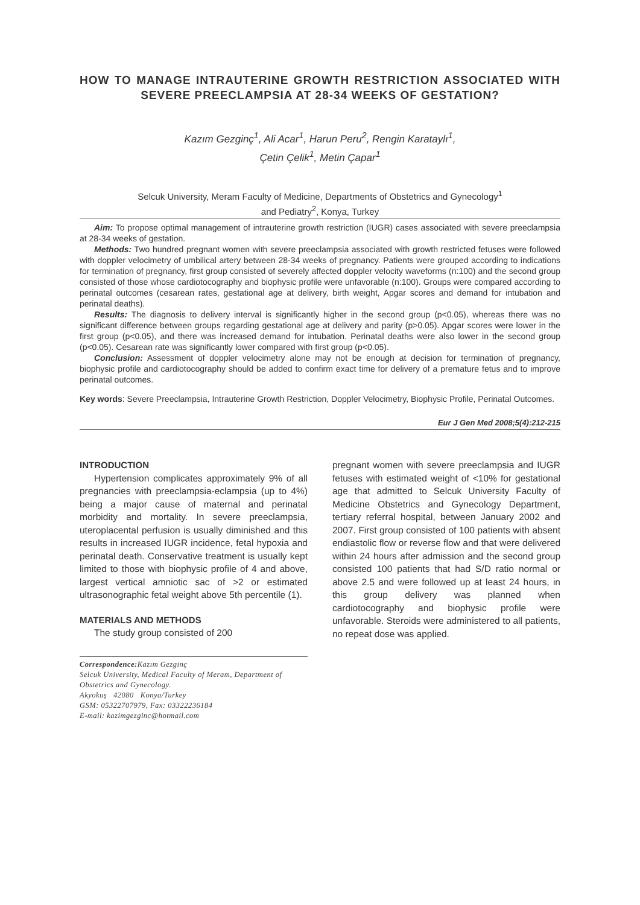HOW TO MANAGE INTRAUTERINE GROWTH RESTRICTION ASSOCIATED WITH SEVERE PREECLAMPSIA AT 28-34 WEEKS OF GESTATION?
Kazım Gezginç<sup>1</sup>, Ali Acar<sup>1</sup>, Harun Peru<sup>2</sup>, Rengin Karataylı<sup>1</sup>,
Çetin Çelik<sup>1</sup>, Metin Çapar<sup>1</sup>
Selcuk University, Meram Faculty of Medicine, Departments of Obstetrics and Gynecology<sup>1</sup>
and Pediatry<sup>2</sup>, Konya, Turkey
Aim: To propose optimal management of intrauterine growth restriction (IUGR) cases associated with severe preeclampsia at 28-34 weeks of gestation.
Methods: Two hundred pregnant women with severe preeclampsia associated with growth restricted fetuses were followed with doppler velocimetry of umbilical artery between 28-34 weeks of pregnancy. Patients were grouped according to indications for termination of pregnancy, first group consisted of severely affected doppler velocity waveforms (n:100) and the second group consisted of those whose cardiotocography and biophysic profile were unfavorable (n:100). Groups were compared according to perinatal outcomes (cesarean rates, gestational age at delivery, birth weight, Apgar scores and demand for intubation and perinatal deaths).
Results: The diagnosis to delivery interval is significantly higher in the second group (p<0.05), whereas there was no significant difference between groups regarding gestational age at delivery and parity (p>0.05). Apgar scores were lower in the first group (p<0.05), and there was increased demand for intubation. Perinatal deaths were also lower in the second group (p<0.05). Cesarean rate was significantly lower compared with first group (p<0.05).
Conclusion: Assessment of doppler velocimetry alone may not be enough at decision for termination of pregnancy, biophysic profile and cardiotocography should be added to confirm exact time for delivery of a premature fetus and to improve perinatal outcomes.
Key words: Severe Preeclampsia, Intrauterine Growth Restriction, Doppler Velocimetry, Biophysic Profile, Perinatal Outcomes.
Eur J Gen Med 2008;5(4):212-215
INTRODUCTION
Hypertension complicates approximately 9% of all pregnancies with preeclampsia-eclampsia (up to 4%) being a major cause of maternal and perinatal morbidity and mortality. In severe preeclampsia, uteroplacental perfusion is usually diminished and this results in increased IUGR incidence, fetal hypoxia and perinatal death. Conservative treatment is usually kept limited to those with biophysic profile of 4 and above, largest vertical amniotic sac of >2 or estimated ultrasonographic fetal weight above 5th percentile (1).
MATERIALS AND METHODS
The study group consisted of 200
Correspondence: Kazım Gezginç
Selcuk University, Medical Faculty of Meram, Department of Obstetrics and Gynecology.
Akyokuş 42080 Konya/Turkey
GSM: 05322707979, Fax: 03322236184
E-mail: kazimgezginc@hotmail.com
pregnant women with severe preeclampsia and IUGR fetuses with estimated weight of <10% for gestational age that admitted to Selcuk University Faculty of Medicine Obstetrics and Gynecology Department, tertiary referral hospital, between January 2002 and 2007. First group consisted of 100 patients with absent endiastolic flow or reverse flow and that were delivered within 24 hours after admission and the second group consisted 100 patients that had S/D ratio normal or above 2.5 and were followed up at least 24 hours, in this group delivery was planned when cardiotocography and biophysic profile were unfavorable. Steroids were administered to all patients, no repeat dose was applied.